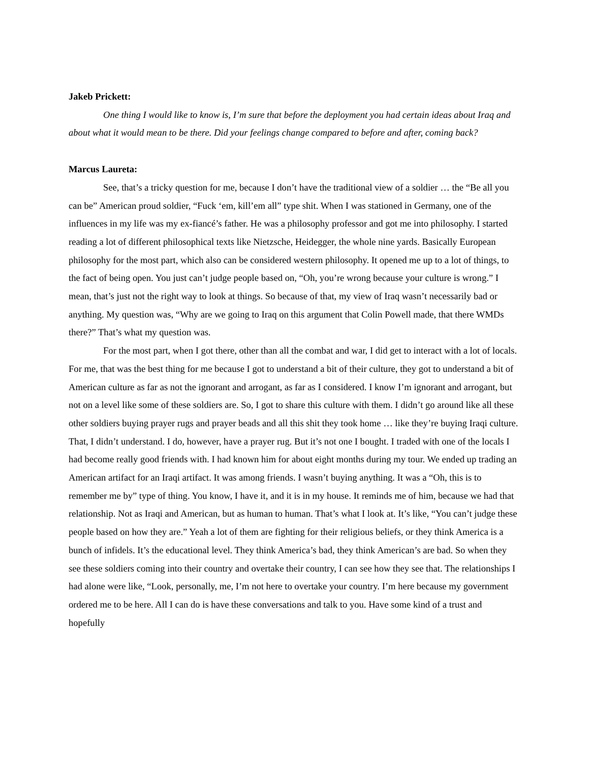Jakeb Prickett:
One thing I would like to know is, I’m sure that before the deployment you had certain ideas about Iraq and about what it would mean to be there. Did your feelings change compared to before and after, coming back?
Marcus Laureta:
See, that’s a tricky question for me, because I don’t have the traditional view of a soldier … the “Be all you can be” American proud soldier, “Fuck ‘em, kill’em all” type shit. When I was stationed in Germany, one of the influences in my life was my ex-fiancé’s father. He was a philosophy professor and got me into philosophy. I started reading a lot of different philosophical texts like Nietzsche, Heidegger, the whole nine yards. Basically European philosophy for the most part, which also can be considered western philosophy. It opened me up to a lot of things, to the fact of being open. You just can’t judge people based on, “Oh, you’re wrong because your culture is wrong.” I mean, that’s just not the right way to look at things. So because of that, my view of Iraq wasn’t necessarily bad or anything. My question was, “Why are we going to Iraq on this argument that Colin Powell made, that there WMDs there?” That’s what my question was.
For the most part, when I got there, other than all the combat and war, I did get to interact with a lot of locals. For me, that was the best thing for me because I got to understand a bit of their culture, they got to understand a bit of American culture as far as not the ignorant and arrogant, as far as I considered. I know I’m ignorant and arrogant, but not on a level like some of these soldiers are. So, I got to share this culture with them. I didn’t go around like all these other soldiers buying prayer rugs and prayer beads and all this shit they took home … like they’re buying Iraqi culture. That, I didn’t understand. I do, however, have a prayer rug. But it’s not one I bought. I traded with one of the locals I had become really good friends with. I had known him for about eight months during my tour. We ended up trading an American artifact for an Iraqi artifact. It was among friends. I wasn’t buying anything. It was a “Oh, this is to remember me by” type of thing. You know, I have it, and it is in my house. It reminds me of him, because we had that relationship. Not as Iraqi and American, but as human to human. That’s what I look at. It’s like, “You can’t judge these people based on how they are.” Yeah a lot of them are fighting for their religious beliefs, or they think America is a bunch of infidels. It’s the educational level. They think America’s bad, they think American’s are bad. So when they see these soldiers coming into their country and overtake their country, I can see how they see that. The relationships I had alone were like, “Look, personally, me, I’m not here to overtake your country. I’m here because my government ordered me to be here. All I can do is have these conversations and talk to you. Have some kind of a trust and hopefully